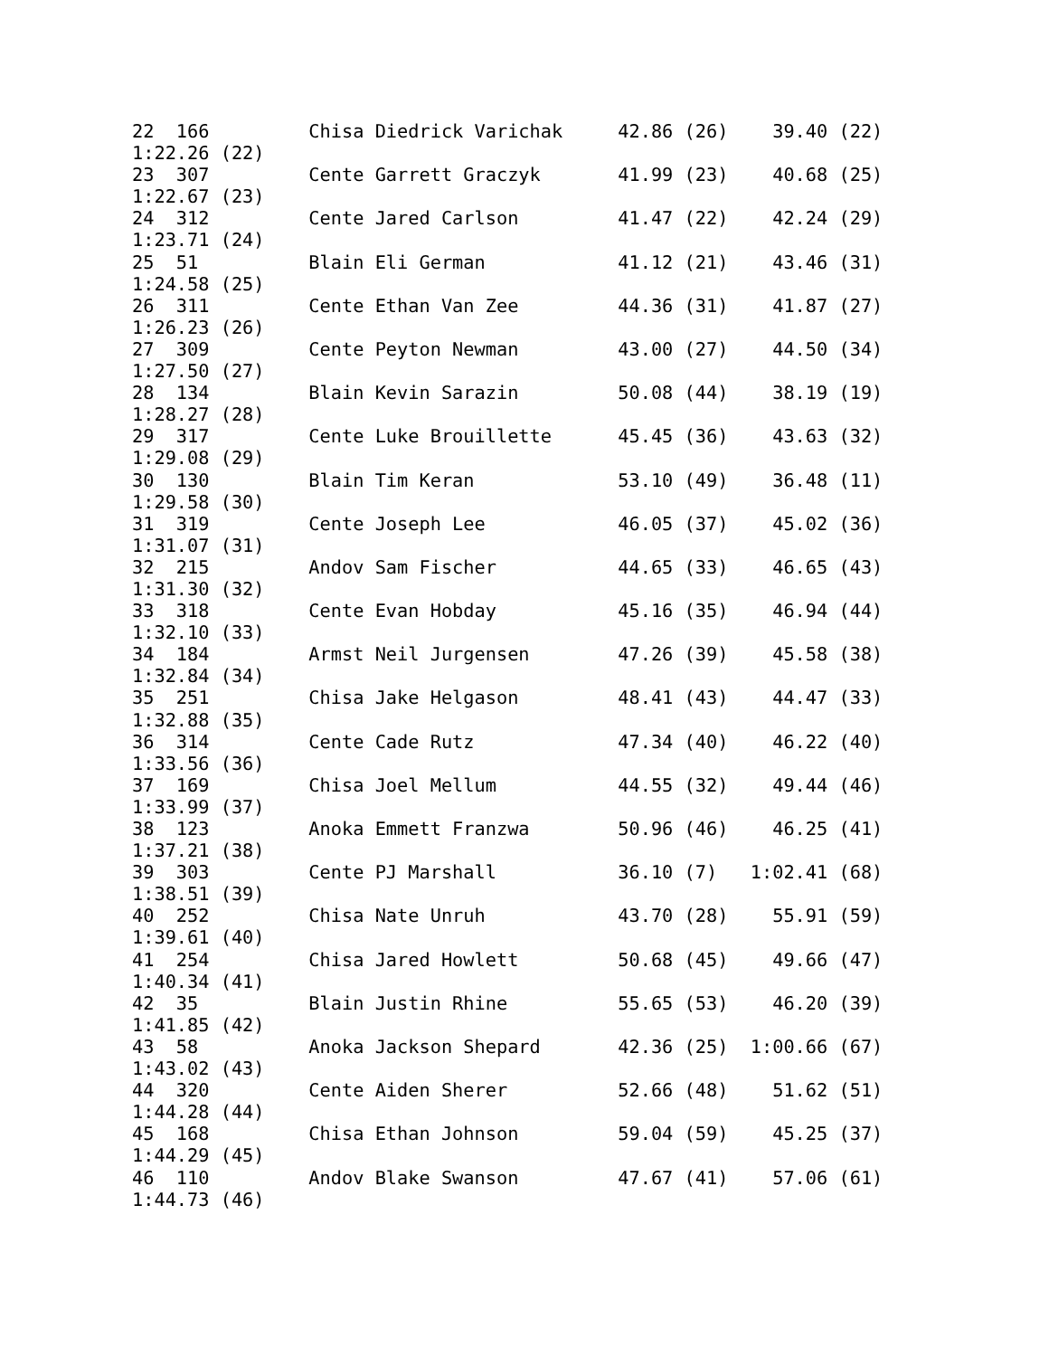22  166         Chisa Diedrick Varichak     42.86 (26)    39.40 (22)
1:22.26 (22)
23  307         Cente Garrett Graczyk       41.99 (23)    40.68 (25)
1:22.67 (23)
24  312         Cente Jared Carlson         41.47 (22)    42.24 (29)
1:23.71 (24)
25  51          Blain Eli German            41.12 (21)    43.46 (31)
1:24.58 (25)
26  311         Cente Ethan Van Zee         44.36 (31)    41.87 (27)
1:26.23 (26)
27  309         Cente Peyton Newman         43.00 (27)    44.50 (34)
1:27.50 (27)
28  134         Blain Kevin Sarazin         50.08 (44)    38.19 (19)
1:28.27 (28)
29  317         Cente Luke Brouillette      45.45 (36)    43.63 (32)
1:29.08 (29)
30  130         Blain Tim Keran             53.10 (49)    36.48 (11)
1:29.58 (30)
31  319         Cente Joseph Lee            46.05 (37)    45.02 (36)
1:31.07 (31)
32  215         Andov Sam Fischer           44.65 (33)    46.65 (43)
1:31.30 (32)
33  318         Cente Evan Hobday           45.16 (35)    46.94 (44)
1:32.10 (33)
34  184         Armst Neil Jurgensen        47.26 (39)    45.58 (38)
1:32.84 (34)
35  251         Chisa Jake Helgason         48.41 (43)    44.47 (33)
1:32.88 (35)
36  314         Cente Cade Rutz             47.34 (40)    46.22 (40)
1:33.56 (36)
37  169         Chisa Joel Mellum           44.55 (32)    49.44 (46)
1:33.99 (37)
38  123         Anoka Emmett Franzwa        50.96 (46)    46.25 (41)
1:37.21 (38)
39  303         Cente PJ Marshall           36.10 (7)   1:02.41 (68)
1:38.51 (39)
40  252         Chisa Nate Unruh            43.70 (28)    55.91 (59)
1:39.61 (40)
41  254         Chisa Jared Howlett         50.68 (45)    49.66 (47)
1:40.34 (41)
42  35          Blain Justin Rhine          55.65 (53)    46.20 (39)
1:41.85 (42)
43  58          Anoka Jackson Shepard       42.36 (25)  1:00.66 (67)
1:43.02 (43)
44  320         Cente Aiden Sherer          52.66 (48)    51.62 (51)
1:44.28 (44)
45  168         Chisa Ethan Johnson         59.04 (59)    45.25 (37)
1:44.29 (45)
46  110         Andov Blake Swanson         47.67 (41)    57.06 (61)
1:44.73 (46)